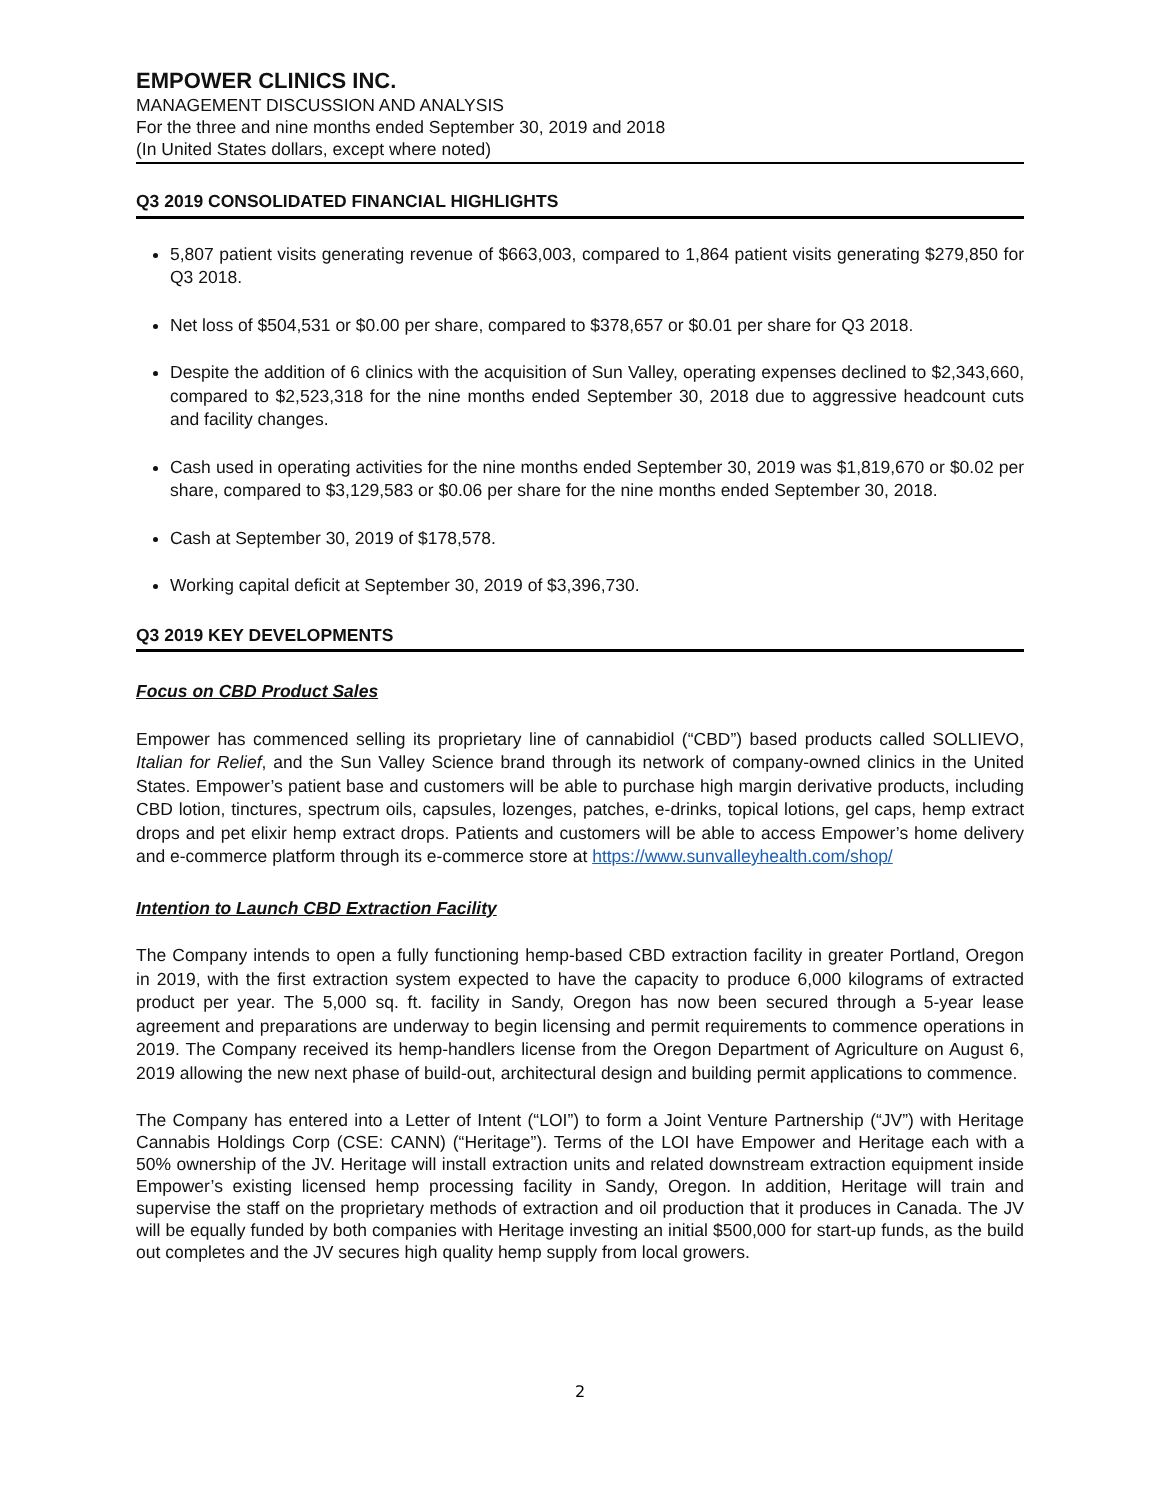EMPOWER CLINICS INC.
MANAGEMENT DISCUSSION AND ANALYSIS
For the three and nine months ended September 30, 2019 and 2018
(In United States dollars, except where noted)
Q3 2019 CONSOLIDATED FINANCIAL HIGHLIGHTS
5,807 patient visits generating revenue of $663,003, compared to 1,864 patient visits generating $279,850 for Q3 2018.
Net loss of $504,531 or $0.00 per share, compared to $378,657 or $0.01 per share for Q3 2018.
Despite the addition of 6 clinics with the acquisition of Sun Valley, operating expenses declined to $2,343,660, compared to $2,523,318 for the nine months ended September 30, 2018 due to aggressive headcount cuts and facility changes.
Cash used in operating activities for the nine months ended September 30, 2019 was $1,819,670 or $0.02 per share, compared to $3,129,583 or $0.06 per share for the nine months ended September 30, 2018.
Cash at September 30, 2019 of $178,578.
Working capital deficit at September 30, 2019 of $3,396,730.
Q3 2019 KEY DEVELOPMENTS
Focus on CBD Product Sales
Empower has commenced selling its proprietary line of cannabidiol (“CBD”) based products called SOLLIEVO, Italian for Relief, and the Sun Valley Science brand through its network of company-owned clinics in the United States. Empower’s patient base and customers will be able to purchase high margin derivative products, including CBD lotion, tinctures, spectrum oils, capsules, lozenges, patches, e-drinks, topical lotions, gel caps, hemp extract drops and pet elixir hemp extract drops. Patients and customers will be able to access Empower’s home delivery and e-commerce platform through its e-commerce store at https://www.sunvalleyhealth.com/shop/
Intention to Launch CBD Extraction Facility
The Company intends to open a fully functioning hemp-based CBD extraction facility in greater Portland, Oregon in 2019, with the first extraction system expected to have the capacity to produce 6,000 kilograms of extracted product per year. The 5,000 sq. ft. facility in Sandy, Oregon has now been secured through a 5-year lease agreement and preparations are underway to begin licensing and permit requirements to commence operations in 2019. The Company received its hemp-handlers license from the Oregon Department of Agriculture on August 6, 2019 allowing the new next phase of build-out, architectural design and building permit applications to commence.
The Company has entered into a Letter of Intent (“LOI”) to form a Joint Venture Partnership (“JV”) with Heritage Cannabis Holdings Corp (CSE: CANN) (“Heritage”). Terms of the LOI have Empower and Heritage each with a 50% ownership of the JV. Heritage will install extraction units and related downstream extraction equipment inside Empower’s existing licensed hemp processing facility in Sandy, Oregon. In addition, Heritage will train and supervise the staff on the proprietary methods of extraction and oil production that it produces in Canada. The JV will be equally funded by both companies with Heritage investing an initial $500,000 for start-up funds, as the build out completes and the JV secures high quality hemp supply from local growers.
2